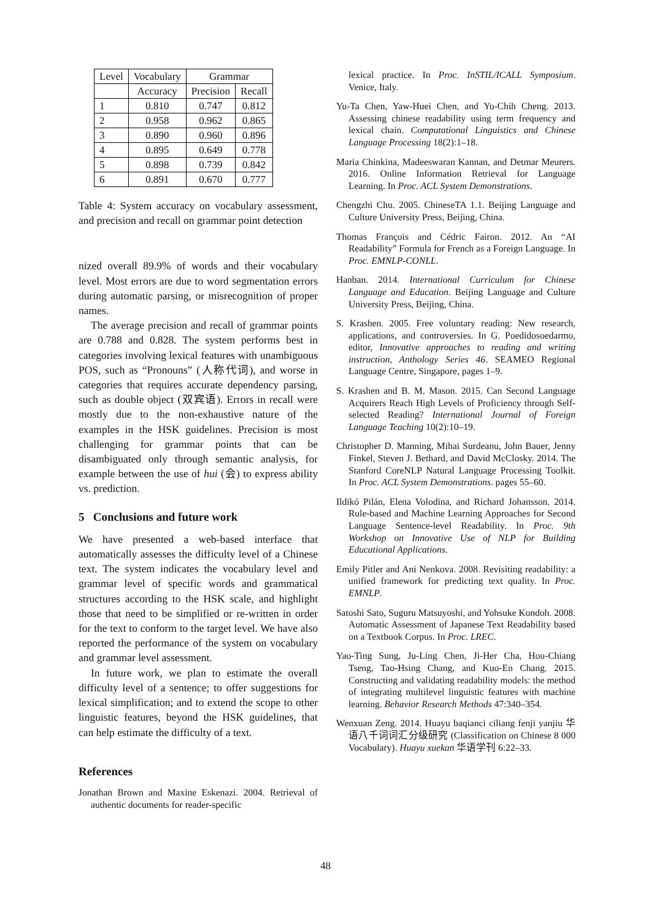| Level | Vocabulary | Grammar | |
| --- | --- | --- | --- |
| | Accuracy | Precision | Recall |
| 1 | 0.810 | 0.747 | 0.812 |
| 2 | 0.958 | 0.962 | 0.865 |
| 3 | 0.890 | 0.960 | 0.896 |
| 4 | 0.895 | 0.649 | 0.778 |
| 5 | 0.898 | 0.739 | 0.842 |
| 6 | 0.891 | 0.670 | 0.777 |
Table 4: System accuracy on vocabulary assessment, and precision and recall on grammar point detection
nized overall 89.9% of words and their vocabulary level. Most errors are due to word segmentation errors during automatic parsing, or misrecognition of proper names.
The average precision and recall of grammar points are 0.788 and 0.828. The system performs best in categories involving lexical features with unambiguous POS, such as “Pronouns” (人称代词), and worse in categories that requires accurate dependency parsing, such as double object (双宾语). Errors in recall were mostly due to the non-exhaustive nature of the examples in the HSK guidelines. Precision is most challenging for grammar points that can be disambiguated only through semantic analysis, for example between the use of hui (会) to express ability vs. prediction.
5 Conclusions and future work
We have presented a web-based interface that automatically assesses the difficulty level of a Chinese text. The system indicates the vocabulary level and grammar level of specific words and grammatical structures according to the HSK scale, and highlight those that need to be simplified or re-written in order for the text to conform to the target level. We have also reported the performance of the system on vocabulary and grammar level assessment.
In future work, we plan to estimate the overall difficulty level of a sentence; to offer suggestions for lexical simplification; and to extend the scope to other linguistic features, beyond the HSK guidelines, that can help estimate the difficulty of a text.
References
Jonathan Brown and Maxine Eskenazi. 2004. Retrieval of authentic documents for reader-specific
lexical practice. In Proc. InSTIL/ICALL Symposium. Venice, Italy.
Yu-Ta Chen, Yaw-Huei Chen, and Yu-Chih Cheng. 2013. Assessing chinese readability using term frequency and lexical chain. Computational Linguistics and Chinese Language Processing 18(2):1–18.
Maria Chinkina, Madeeswaran Kannan, and Detmar Meurers. 2016. Online Information Retrieval for Language Learning. In Proc. ACL System Demonstrations.
Chengzhi Chu. 2005. ChineseTA 1.1. Beijing Language and Culture University Press, Beijing, China.
Thomas François and Cédric Fairon. 2012. An “AI Readability” Formula for French as a Foreign Language. In Proc. EMNLP-CONLL.
Hanban. 2014. International Curriculum for Chinese Language and Education. Beijing Language and Culture University Press, Beijing, China.
S. Krashen. 2005. Free voluntary reading: New research, applications, and controversies. In G. Poedidosoedarmo, editor, Innovative approaches to reading and writing instruction, Anthology Series 46. SEAMEO Regional Language Centre, Singapore, pages 1–9.
S. Krashen and B. M. Mason. 2015. Can Second Language Acquirers Reach High Levels of Proficiency through Self-selected Reading? International Journal of Foreign Language Teaching 10(2):10–19.
Christopher D. Manning, Mihai Surdeanu, John Bauer, Jenny Finkel, Steven J. Bethard, and David McClosky. 2014. The Stanford CoreNLP Natural Language Processing Toolkit. In Proc. ACL System Demonstrations. pages 55–60.
Ildikó Pilán, Elena Volodina, and Richard Johansson. 2014. Rule-based and Machine Learning Approaches for Second Language Sentence-level Readability. In Proc. 9th Workshop on Innovative Use of NLP for Building Educational Applications.
Emily Pitler and Ani Nenkova. 2008. Revisiting readability: a unified framework for predicting text quality. In Proc. EMNLP.
Satoshi Sato, Suguru Matsuyoshi, and Yohsuke Kondoh. 2008. Automatic Assessment of Japanese Text Readability based on a Textbook Corpus. In Proc. LREC.
Yao-Ting Sung, Ju-Ling Chen, Ji-Her Cha, Hou-Chiang Tseng, Tao-Hsing Chang, and Kuo-En Chang. 2015. Constructing and validating readability models: the method of integrating multilevel linguistic features with machine learning. Behavior Research Methods 47:340–354.
Wenxuan Zeng. 2014. Huayu baqianci ciliang fenji yanjiu 华语八千词词汇分级研究 (Classification on Chinese 8 000 Vocabulary). Huayu xuekan 华语学刊 6:22–33.
48